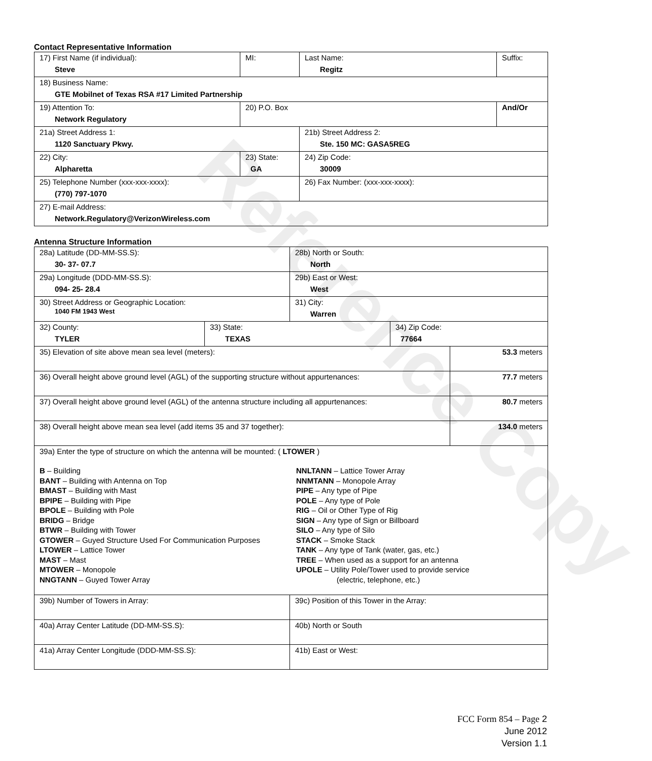Reference Copy
Contact Representative Information
| 17) First Name (if individual): Steve | MI: | Last Name: Regitz | Suffix: |
| 18) Business Name: GTE Mobilnet of Texas RSA #17 Limited Partnership | | | |
| 19) Attention To: Network Regulatory | 20) P.O. Box | | And/Or |
| 21a) Street Address 1: 1120 Sanctuary Pkwy. | | 21b) Street Address 2: Ste. 150 MC: GASA5REG | |
| 22) City: Alpharetta | 23) State: GA | 24) Zip Code: 30009 | |
| 25) Telephone Number (xxx-xxx-xxxx): (770) 797-1070 | | 26) Fax Number: (xxx-xxx-xxxx): | |
| 27) E-mail Address: Network.Regulatory@VerizonWireless.com | | | |
Antenna Structure Information
| 28a) Latitude (DD-MM-SS.S): 30- 37- 07.7 | | 28b) North or South: North | | |
| 29a) Longitude (DDD-MM-SS.S): 094- 25- 28.4 | | 29b) East or West: West | | |
| 30) Street Address or Geographic Location: 1040 FM 1943 West | | 31) City: Warren | | |
| 32) County: TYLER | 33) State: TEXAS | | 34) Zip Code: 77664 | |
| 35) Elevation of site above mean sea level (meters): | | | | 53.3 meters |
| 36) Overall height above ground level (AGL) of the supporting structure without appurtenances: | | | | 77.7 meters |
| 37) Overall height above ground level (AGL) of the antenna structure including all appurtenances: | | | | 80.7 meters |
| 38) Overall height above mean sea level (add items 35 and 37 together): | | | | 134.0 meters |
| 39a) Enter the type of structure on which the antenna will be mounted: ( LTOWER ) B – Building BANT – Building with Antenna on Top BMAST – Building with Mast BPIPE – Building with Pipe BPOLE – Building with Pole BRIDG – Bridge BTWR – Building with Tower GTOWER – Guyed Structure Used For Communication Purposes LTOWER – Lattice Tower MAST – Mast MTOWER – Monopole NNGTANN – Guyed Tower Array NNLTANN – Lattice Tower Array NNMTANN – Monopole Array PIPE – Any type of Pipe POLE – Any type of Pole RIG – Oil or Other Type of Rig SIGN – Any type of Sign or Billboard SILO – Any type of Silo STACK – Smoke Stack TANK – Any type of Tank (water, gas, etc.) TREE – When used as a support for an antenna UPOLE – Utility Pole/Tower used to provide service (electric, telephone, etc.) | | | | |
| 39b) Number of Towers in Array: | | 39c) Position of this Tower in the Array: | | |
| 40a) Array Center Latitude (DD-MM-SS.S): | | 40b) North or South | | |
| 41a) Array Center Longitude (DDD-MM-SS.S): | | 41b) East or West: | | |
FCC Form 854 – Page 2
June 2012
Version 1.1